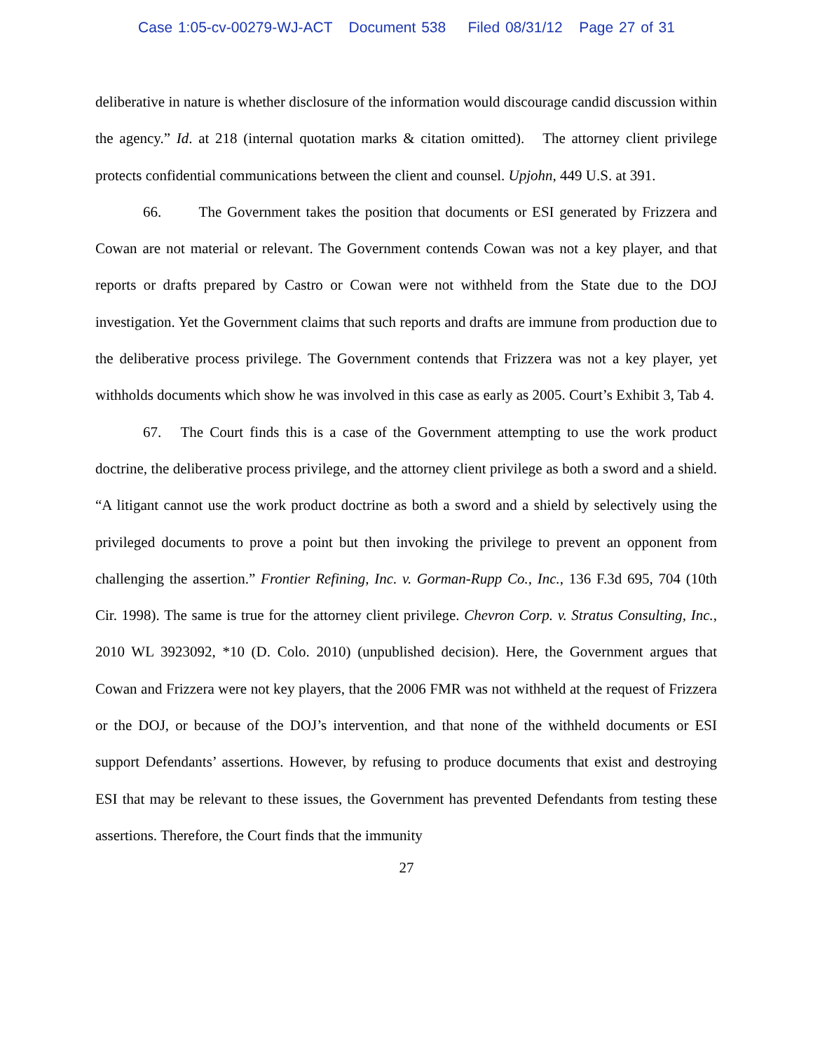Case 1:05-cv-00279-WJ-ACT Document 538 Filed 08/31/12 Page 27 of 31
deliberative in nature is whether disclosure of the information would discourage candid discussion within the agency.” Id. at 218 (internal quotation marks & citation omitted). The attorney client privilege protects confidential communications between the client and counsel. Upjohn, 449 U.S. at 391.
66. The Government takes the position that documents or ESI generated by Frizzera and Cowan are not material or relevant. The Government contends Cowan was not a key player, and that reports or drafts prepared by Castro or Cowan were not withheld from the State due to the DOJ investigation. Yet the Government claims that such reports and drafts are immune from production due to the deliberative process privilege. The Government contends that Frizzera was not a key player, yet withholds documents which show he was involved in this case as early as 2005. Court’s Exhibit 3, Tab 4.
67. The Court finds this is a case of the Government attempting to use the work product doctrine, the deliberative process privilege, and the attorney client privilege as both a sword and a shield. “A litigant cannot use the work product doctrine as both a sword and a shield by selectively using the privileged documents to prove a point but then invoking the privilege to prevent an opponent from challenging the assertion.” Frontier Refining, Inc. v. Gorman-Rupp Co., Inc., 136 F.3d 695, 704 (10th Cir. 1998). The same is true for the attorney client privilege. Chevron Corp. v. Stratus Consulting, Inc., 2010 WL 3923092, *10 (D. Colo. 2010) (unpublished decision). Here, the Government argues that Cowan and Frizzera were not key players, that the 2006 FMR was not withheld at the request of Frizzera or the DOJ, or because of the DOJ’s intervention, and that none of the withheld documents or ESI support Defendants’ assertions. However, by refusing to produce documents that exist and destroying ESI that may be relevant to these issues, the Government has prevented Defendants from testing these assertions. Therefore, the Court finds that the immunity
27